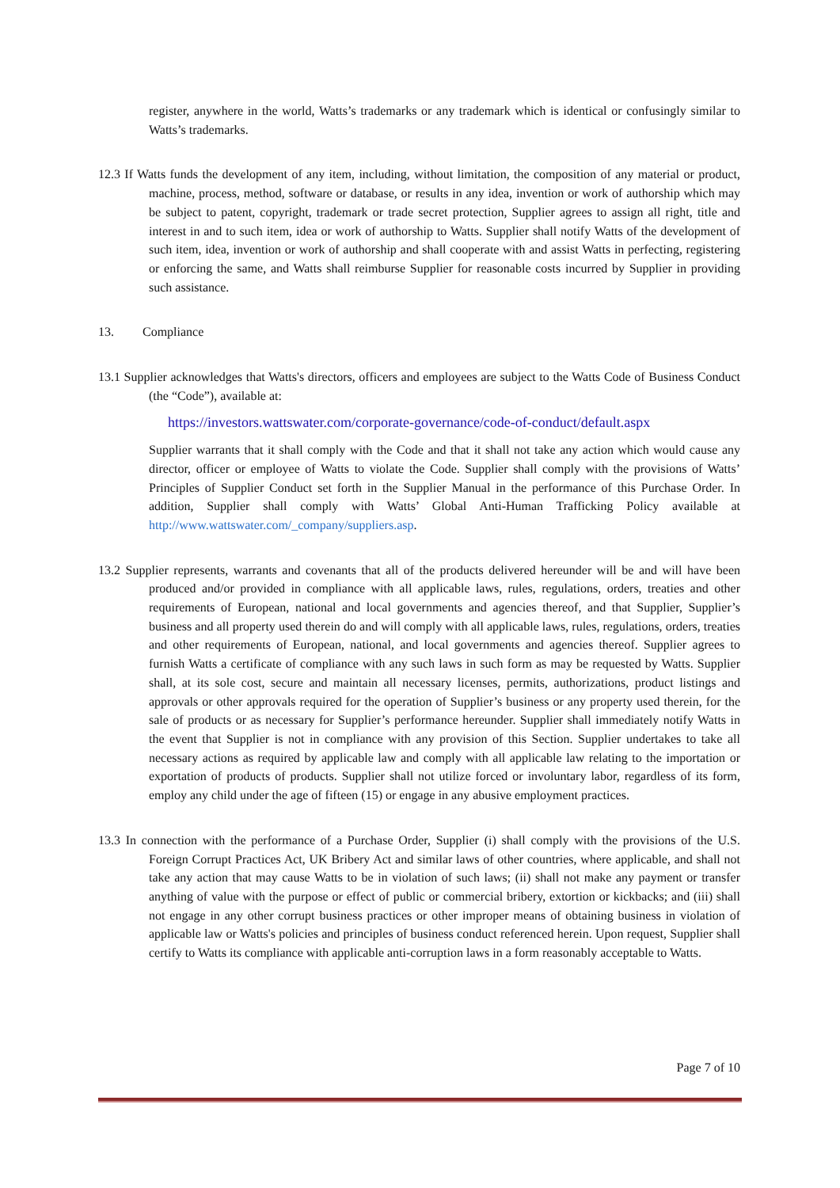register, anywhere in the world, Watts’s trademarks or any trademark which is identical or confusingly similar to Watts’s trademarks.
12.3 If Watts funds the development of any item, including, without limitation, the composition of any material or product, machine, process, method, software or database, or results in any idea, invention or work of authorship which may be subject to patent, copyright, trademark or trade secret protection, Supplier agrees to assign all right, title and interest in and to such item, idea or work of authorship to Watts. Supplier shall notify Watts of the development of such item, idea, invention or work of authorship and shall cooperate with and assist Watts in perfecting, registering or enforcing the same, and Watts shall reimburse Supplier for reasonable costs incurred by Supplier in providing such assistance.
13. Compliance
13.1 Supplier acknowledges that Watts's directors, officers and employees are subject to the Watts Code of Business Conduct (the “Code”), available at:
https://investors.wattswater.com/corporate-governance/code-of-conduct/default.aspx
Supplier warrants that it shall comply with the Code and that it shall not take any action which would cause any director, officer or employee of Watts to violate the Code. Supplier shall comply with the provisions of Watts’ Principles of Supplier Conduct set forth in the Supplier Manual in the performance of this Purchase Order. In addition, Supplier shall comply with Watts’ Global Anti-Human Trafficking Policy available at http://www.wattswater.com/_company/suppliers.asp.
13.2 Supplier represents, warrants and covenants that all of the products delivered hereunder will be and will have been produced and/or provided in compliance with all applicable laws, rules, regulations, orders, treaties and other requirements of European, national and local governments and agencies thereof, and that Supplier, Supplier’s business and all property used therein do and will comply with all applicable laws, rules, regulations, orders, treaties and other requirements of European, national, and local governments and agencies thereof. Supplier agrees to furnish Watts a certificate of compliance with any such laws in such form as may be requested by Watts. Supplier shall, at its sole cost, secure and maintain all necessary licenses, permits, authorizations, product listings and approvals or other approvals required for the operation of Supplier’s business or any property used therein, for the sale of products or as necessary for Supplier’s performance hereunder. Supplier shall immediately notify Watts in the event that Supplier is not in compliance with any provision of this Section. Supplier undertakes to take all necessary actions as required by applicable law and comply with all applicable law relating to the importation or exportation of products of products. Supplier shall not utilize forced or involuntary labor, regardless of its form, employ any child under the age of fifteen (15) or engage in any abusive employment practices.
13.3 In connection with the performance of a Purchase Order, Supplier (i) shall comply with the provisions of the U.S. Foreign Corrupt Practices Act, UK Bribery Act and similar laws of other countries, where applicable, and shall not take any action that may cause Watts to be in violation of such laws; (ii) shall not make any payment or transfer anything of value with the purpose or effect of public or commercial bribery, extortion or kickbacks; and (iii) shall not engage in any other corrupt business practices or other improper means of obtaining business in violation of applicable law or Watts's policies and principles of business conduct referenced herein. Upon request, Supplier shall certify to Watts its compliance with applicable anti-corruption laws in a form reasonably acceptable to Watts.
Page 7 of 10